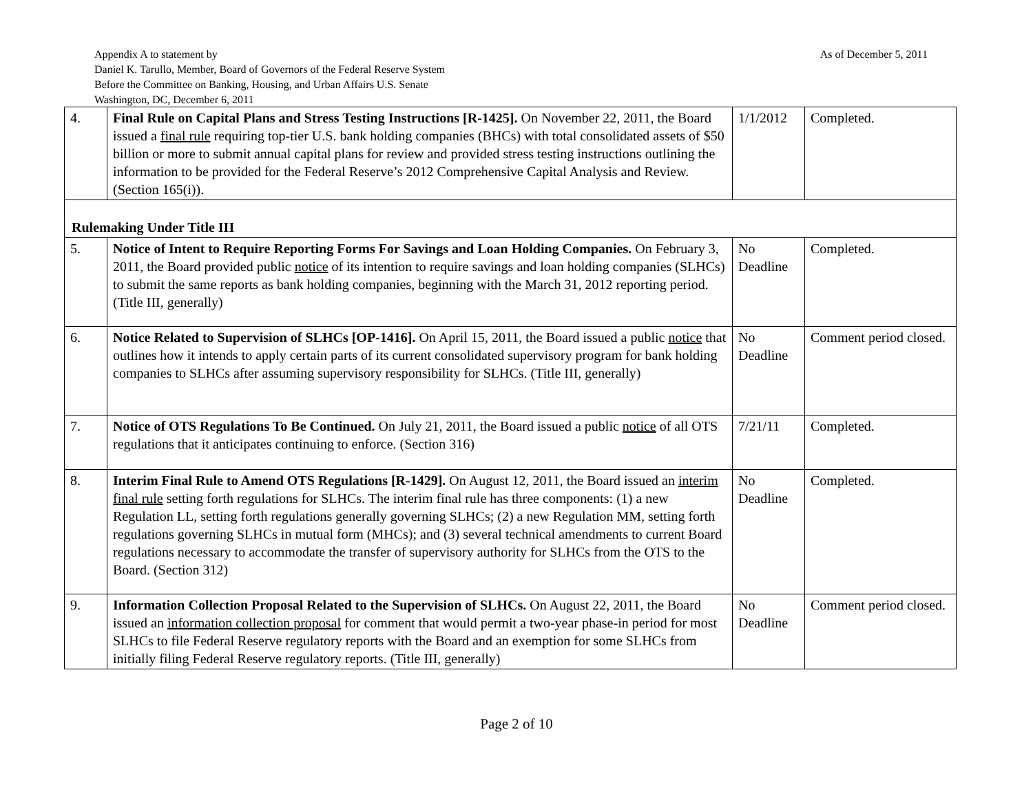As of December 5, 2011 Appendix A to statement by
Daniel K. Tarullo, Member, Board of Governors of the Federal Reserve System
Before the Committee on Banking, Housing, and Urban Affairs U.S. Senate
Washington, DC, December 6, 2011
| 4. | Final Rule on Capital Plans and Stress Testing Instructions [R-1425]. On November 22, 2011, the Board issued a final rule requiring top-tier U.S. bank holding companies (BHCs) with total consolidated assets of $50 billion or more to submit annual capital plans for review and provided stress testing instructions outlining the information to be provided for the Federal Reserve’s 2012 Comprehensive Capital Analysis and Review. (Section 165(i)). | 1/1/2012 | Completed. |
| Rulemaking Under Title III | | | |
| 5. | Notice of Intent to Require Reporting Forms For Savings and Loan Holding Companies. On February 3, 2011, the Board provided public notice of its intention to require savings and loan holding companies (SLHCs) to submit the same reports as bank holding companies, beginning with the March 31, 2012 reporting period. (Title III, generally) | No Deadline | Completed. |
| 6. | Notice Related to Supervision of SLHCs [OP-1416]. On April 15, 2011, the Board issued a public notice that outlines how it intends to apply certain parts of its current consolidated supervisory program for bank holding companies to SLHCs after assuming supervisory responsibility for SLHCs. (Title III, generally) | No Deadline | Comment period closed. |
| 7. | Notice of OTS Regulations To Be Continued. On July 21, 2011, the Board issued a public notice of all OTS regulations that it anticipates continuing to enforce. (Section 316) | 7/21/11 | Completed. |
| 8. | Interim Final Rule to Amend OTS Regulations [R-1429]. On August 12, 2011, the Board issued an interim final rule setting forth regulations for SLHCs. The interim final rule has three components: (1) a new Regulation LL, setting forth regulations generally governing SLHCs; (2) a new Regulation MM, setting forth regulations governing SLHCs in mutual form (MHCs); and (3) several technical amendments to current Board regulations necessary to accommodate the transfer of supervisory authority for SLHCs from the OTS to the Board. (Section 312) | No Deadline | Completed. |
| 9. | Information Collection Proposal Related to the Supervision of SLHCs. On August 22, 2011, the Board issued an information collection proposal for comment that would permit a two-year phase-in period for most SLHCs to file Federal Reserve regulatory reports with the Board and an exemption for some SLHCs from initially filing Federal Reserve regulatory reports. (Title III, generally) | No Deadline | Comment period closed. |
Page 2 of 10